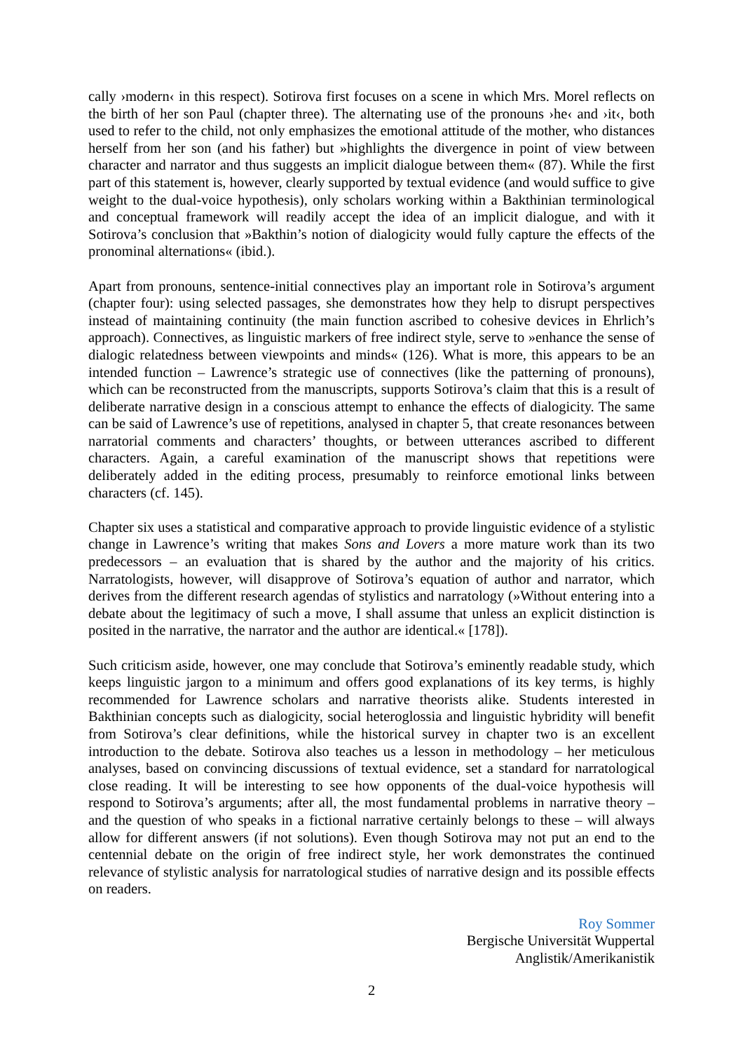cally ›modern‹ in this respect). Sotirova first focuses on a scene in which Mrs. Morel reflects on the birth of her son Paul (chapter three). The alternating use of the pronouns ›he‹ and ›it‹, both used to refer to the child, not only emphasizes the emotional attitude of the mother, who distances herself from her son (and his father) but »highlights the divergence in point of view between character and narrator and thus suggests an implicit dialogue between them« (87). While the first part of this statement is, however, clearly supported by textual evidence (and would suffice to give weight to the dual-voice hypothesis), only scholars working within a Bakthinian terminological and conceptual framework will readily accept the idea of an implicit dialogue, and with it Sotirova’s conclusion that »Bakthin’s notion of dialogicity would fully capture the effects of the pronominal alternations« (ibid.).
Apart from pronouns, sentence-initial connectives play an important role in Sotirova’s argument (chapter four): using selected passages, she demonstrates how they help to disrupt perspectives instead of maintaining continuity (the main function ascribed to cohesive devices in Ehrlich’s approach). Connectives, as linguistic markers of free indirect style, serve to »enhance the sense of dialogic relatedness between viewpoints and minds« (126). What is more, this appears to be an intended function – Lawrence’s strategic use of connectives (like the patterning of pronouns), which can be reconstructed from the manuscripts, supports Sotirova’s claim that this is a result of deliberate narrative design in a conscious attempt to enhance the effects of dialogicity. The same can be said of Lawrence’s use of repetitions, analysed in chapter 5, that create resonances between narratorial comments and characters’ thoughts, or between utterances ascribed to different characters. Again, a careful examination of the manuscript shows that repetitions were deliberately added in the editing process, presumably to reinforce emotional links between characters (cf. 145).
Chapter six uses a statistical and comparative approach to provide linguistic evidence of a stylistic change in Lawrence’s writing that makes Sons and Lovers a more mature work than its two predecessors – an evaluation that is shared by the author and the majority of his critics. Narratologists, however, will disapprove of Sotirova’s equation of author and narrator, which derives from the different research agendas of stylistics and narratology (»Without entering into a debate about the legitimacy of such a move, I shall assume that unless an explicit distinction is posited in the narrative, the narrator and the author are identical.« [178]).
Such criticism aside, however, one may conclude that Sotirova’s eminently readable study, which keeps linguistic jargon to a minimum and offers good explanations of its key terms, is highly recommended for Lawrence scholars and narrative theorists alike. Students interested in Bakthinian concepts such as dialogicity, social heteroglossia and linguistic hybridity will benefit from Sotirova’s clear definitions, while the historical survey in chapter two is an excellent introduction to the debate. Sotirova also teaches us a lesson in methodology – her meticulous analyses, based on convincing discussions of textual evidence, set a standard for narratological close reading. It will be interesting to see how opponents of the dual-voice hypothesis will respond to Sotirova’s arguments; after all, the most fundamental problems in narrative theory – and the question of who speaks in a fictional narrative certainly belongs to these – will always allow for different answers (if not solutions). Even though Sotirova may not put an end to the centennial debate on the origin of free indirect style, her work demonstrates the continued relevance of stylistic analysis for narratological studies of narrative design and its possible effects on readers.
Roy Sommer
Bergische Universität Wuppertal
Anglistik/Amerikanistik
2